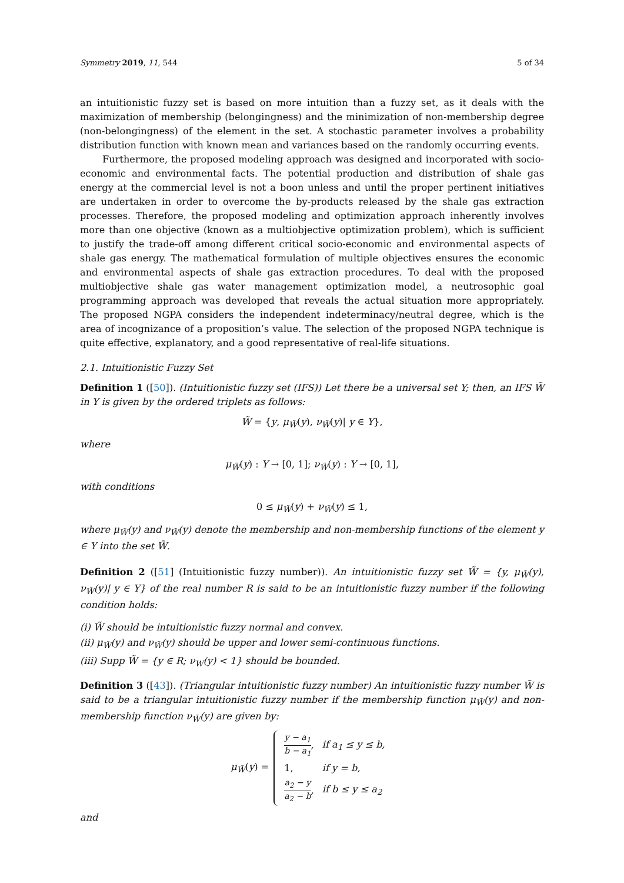Symmetry 2019, 11, 544 5 of 34
an intuitionistic fuzzy set is based on more intuition than a fuzzy set, as it deals with the maximization of membership (belongingness) and the minimization of non-membership degree (non-belongingness) of the element in the set. A stochastic parameter involves a probability distribution function with known mean and variances based on the randomly occurring events.
Furthermore, the proposed modeling approach was designed and incorporated with socio-economic and environmental facts. The potential production and distribution of shale gas energy at the commercial level is not a boon unless and until the proper pertinent initiatives are undertaken in order to overcome the by-products released by the shale gas extraction processes. Therefore, the proposed modeling and optimization approach inherently involves more than one objective (known as a multiobjective optimization problem), which is sufficient to justify the trade-off among different critical socio-economic and environmental aspects of shale gas energy. The mathematical formulation of multiple objectives ensures the economic and environmental aspects of shale gas extraction procedures. To deal with the proposed multiobjective shale gas water management optimization model, a neutrosophic goal programming approach was developed that reveals the actual situation more appropriately. The proposed NGPA considers the independent indeterminacy/neutral degree, which is the area of incognizance of a proposition’s value. The selection of the proposed NGPA technique is quite effective, explanatory, and a good representative of real-life situations.
2.1. Intuitionistic Fuzzy Set
Definition 1 ([50]). (Intuitionistic fuzzy set (IFS)) Let there be a universal set Y; then, an IFS W̃ in Y is given by the ordered triplets as follows:
W̃ = {y, μ<sub>W̃</sub>(y), ν<sub>W̃</sub>(y)| y ∈ Y},
where
μ<sub>W̃</sub>(y) : Y → [0, 1]; ν<sub>W̃</sub>(y) : Y → [0, 1],
with conditions
0 ≤ μ<sub>W̃</sub>(y) + ν<sub>W̃</sub>(y) ≤ 1,
where μ<sub>W̃</sub>(y) and ν<sub>W̃</sub>(y) denote the membership and non-membership functions of the element y ∈ Y into the set W̃.
Definition 2 ([51] (Intuitionistic fuzzy number)). An intuitionistic fuzzy set W̃ = {y, μ<sub>W̃</sub>(y), ν<sub>W̃</sub>(y)| y ∈ Y} of the real number R is said to be an intuitionistic fuzzy number if the following condition holds:
(i) W̃ should be intuitionistic fuzzy normal and convex.
(ii) μ<sub>W̃</sub>(y) and ν<sub>W̃</sub>(y) should be upper and lower semi-continuous functions.
(iii) Supp W̃ = {y ∈ R; ν<sub>W</sub>(y) < 1} should be bounded.
Definition 3 ([43]). (Triangular intuitionistic fuzzy number) An intuitionistic fuzzy number W̃ is said to be a triangular intuitionistic fuzzy number if the membership function μ<sub>W̃</sub>(y) and non-membership function ν<sub>W̃</sub>(y) are given by:
μ<sub>W̃</sub>(y) =
| y − a<sub>1</sub> b − a<sub>1</sub> , | if a<sub>1</sub> ≤ y ≤ b, |
| 1, | if y = b, |
| a<sub>2</sub> − y a<sub>2</sub> − b , | if b ≤ y ≤ a<sub>2</sub> |
and